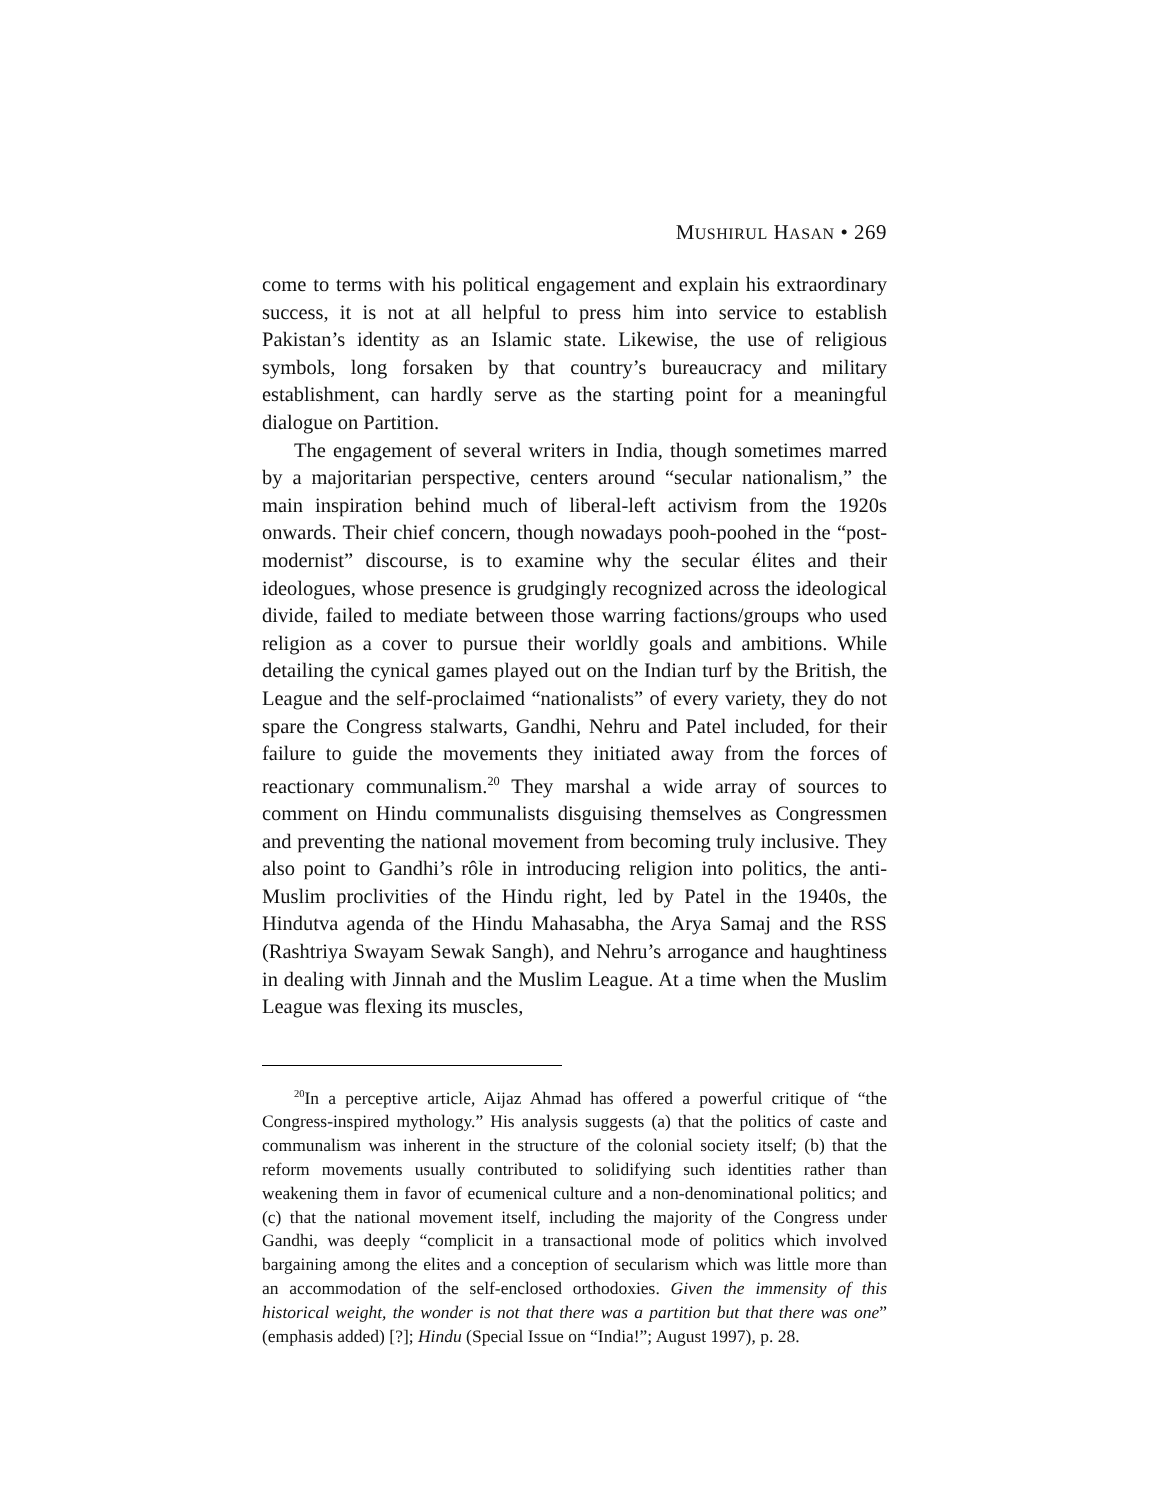MUSHIRUL HASAN • 269
come to terms with his political engagement and explain his extraordinary success, it is not at all helpful to press him into service to establish Pakistan’s identity as an Islamic state. Likewise, the use of religious symbols, long forsaken by that country’s bureaucracy and military establishment, can hardly serve as the starting point for a meaningful dialogue on Partition.
The engagement of several writers in India, though sometimes marred by a majoritarian perspective, centers around “secular nationalism,” the main inspiration behind much of liberal-left activism from the 1920s onwards. Their chief concern, though nowadays pooh-poohed in the “post-modernist” discourse, is to examine why the secular élites and their ideologues, whose presence is grudgingly recognized across the ideological divide, failed to mediate between those warring factions/groups who used religion as a cover to pursue their worldly goals and ambitions. While detailing the cynical games played out on the Indian turf by the British, the League and the self-proclaimed “nationalists” of every variety, they do not spare the Congress stalwarts, Gandhi, Nehru and Patel included, for their failure to guide the movements they initiated away from the forces of reactionary communalism.<sup>20</sup> They marshal a wide array of sources to comment on Hindu communalists disguising themselves as Congressmen and preventing the national movement from becoming truly inclusive. They also point to Gandhi’s rôle in introducing religion into politics, the anti-Muslim proclivities of the Hindu right, led by Patel in the 1940s, the Hindutva agenda of the Hindu Mahasabha, the Arya Samaj and the RSS (Rashtriya Swayam Sewak Sangh), and Nehru’s arrogance and haughtiness in dealing with Jinnah and the Muslim League. At a time when the Muslim League was flexing its muscles,
<sup>20</sup> In a perceptive article, Aijaz Ahmad has offered a powerful critique of “the Congress-inspired mythology.” His analysis suggests (a) that the politics of caste and communalism was inherent in the structure of the colonial society itself; (b) that the reform movements usually contributed to solidifying such identities rather than weakening them in favor of ecumenical culture and a non-denominational politics; and (c) that the national movement itself, including the majority of the Congress under Gandhi, was deeply “complicit in a transactional mode of politics which involved bargaining among the elites and a conception of secularism which was little more than an accommodation of the self-enclosed orthodoxies. Given the immensity of this historical weight, the wonder is not that there was a partition but that there was one” (emphasis added) [?]; Hindu (Special Issue on “India!”; August 1997), p. 28.